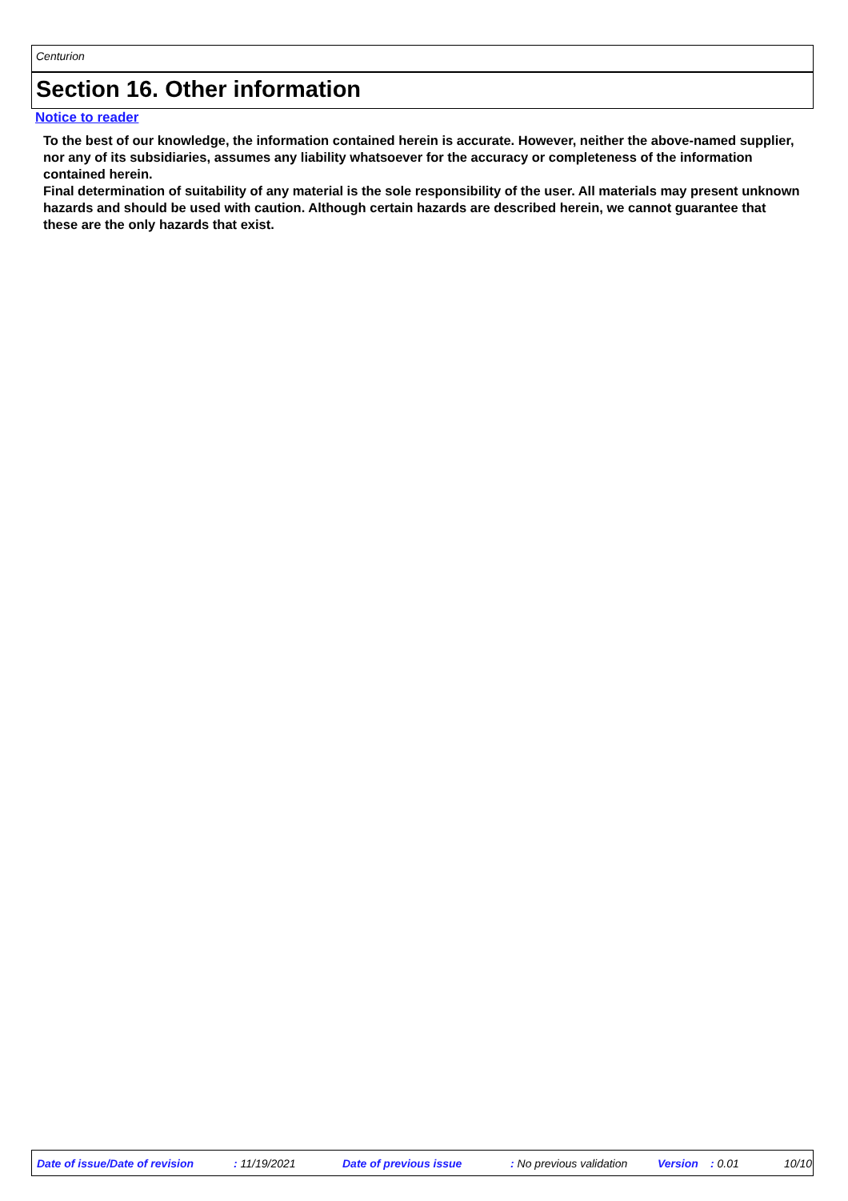Centurion
Section 16. Other information
Notice to reader
To the best of our knowledge, the information contained herein is accurate. However, neither the above-named supplier, nor any of its subsidiaries, assumes any liability whatsoever for the accuracy or completeness of the information contained herein.
Final determination of suitability of any material is the sole responsibility of the user. All materials may present unknown hazards and should be used with caution. Although certain hazards are described herein, we cannot guarantee that these are the only hazards that exist.
Date of issue/Date of revision : 11/19/2021 Date of previous issue : No previous validation Version : 0.01 10/10